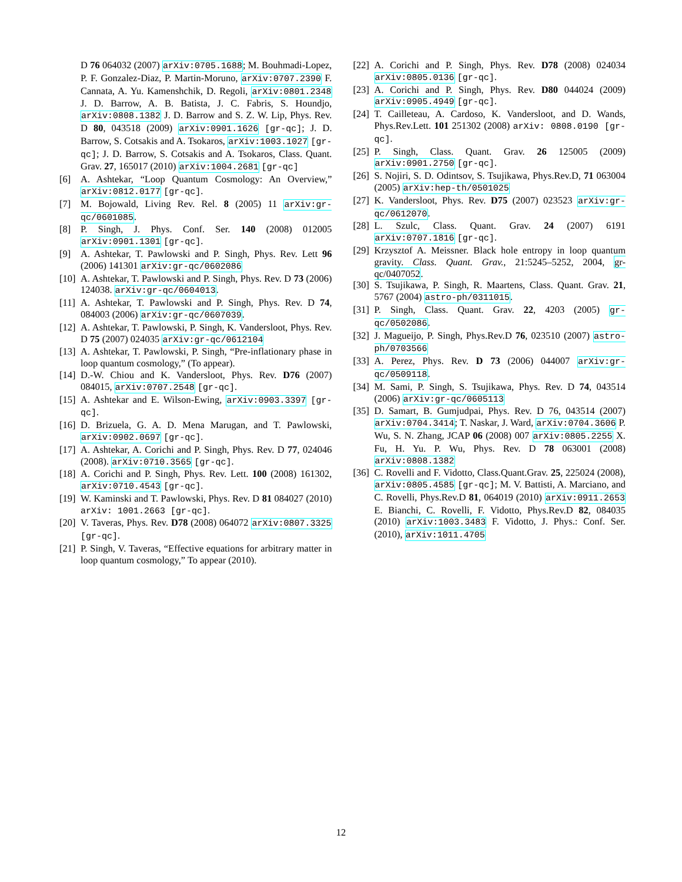D 76 064032 (2007) arXiv:0705.1688; M. Bouhmadi-Lopez, P. F. Gonzalez-Diaz, P. Martin-Moruno, arXiv:0707.2390 F. Cannata, A. Yu. Kamenshchik, D. Regoli, arXiv:0801.2348 J. D. Barrow, A. B. Batista, J. C. Fabris, S. Houndjo, arXiv:0808.1382 J. D. Barrow and S. Z. W. Lip, Phys. Rev. D 80, 043518 (2009) arXiv:0901.1626 [gr-qc]; J. D. Barrow, S. Cotsakis and A. Tsokaros, arXiv:1003.1027 [gr-qc]; J. D. Barrow, S. Cotsakis and A. Tsokaros, Class. Quant. Grav. 27, 165017 (2010) arXiv:1004.2681 [gr-qc]
[6] A. Ashtekar, “Loop Quantum Cosmology: An Overview,” arXiv:0812.0177 [gr-qc].
[7] M. Bojowald, Living Rev. Rel. 8 (2005) 11 arXiv:gr-qc/0601085.
[8] P. Singh, J. Phys. Conf. Ser. 140 (2008) 012005 arXiv:0901.1301 [gr-qc].
[9] A. Ashtekar, T. Pawlowski and P. Singh, Phys. Rev. Lett 96 (2006) 141301 arXiv:gr-qc/0602086
[10] A. Ashtekar, T. Pawlowski and P. Singh, Phys. Rev. D 73 (2006) 124038. arXiv:gr-qc/0604013.
[11] A. Ashtekar, T. Pawlowski and P. Singh, Phys. Rev. D 74, 084003 (2006) arXiv:gr-qc/0607039.
[12] A. Ashtekar, T. Pawlowski, P. Singh, K. Vandersloot, Phys. Rev. D 75 (2007) 024035 arXiv:gr-qc/0612104
[13] A. Ashtekar, T. Pawlowski, P. Singh, “Pre-inflationary phase in loop quantum cosmology,” (To appear).
[14] D.-W. Chiou and K. Vandersloot, Phys. Rev. D76 (2007) 084015, arXiv:0707.2548 [gr-qc].
[15] A. Ashtekar and E. Wilson-Ewing, arXiv:0903.3397 [gr-qc].
[16] D. Brizuela, G. A. D. Mena Marugan, and T. Pawlowski, arXiv:0902.0697 [gr-qc].
[17] A. Ashtekar, A. Corichi and P. Singh, Phys. Rev. D 77, 024046 (2008). arXiv:0710.3565 [gr-qc].
[18] A. Corichi and P. Singh, Phys. Rev. Lett. 100 (2008) 161302, arXiv:0710.4543 [gr-qc].
[19] W. Kaminski and T. Pawlowski, Phys. Rev. D 81 084027 (2010) arXiv: 1001.2663 [gr-qc].
[20] V. Taveras, Phys. Rev. D78 (2008) 064072 arXiv:0807.3325 [gr-qc].
[21] P. Singh, V. Taveras, “Effective equations for arbitrary matter in loop quantum cosmology,” To appear (2010).
[22] A. Corichi and P. Singh, Phys. Rev. D78 (2008) 024034 arXiv:0805.0136 [gr-qc].
[23] A. Corichi and P. Singh, Phys. Rev. D80 044024 (2009) arXiv:0905.4949 [gr-qc].
[24] T. Cailleteau, A. Cardoso, K. Vandersloot, and D. Wands, Phys.Rev.Lett. 101 251302 (2008) arXiv: 0808.0190 [gr-qc].
[25] P. Singh, Class. Quant. Grav. 26 125005 (2009) arXiv:0901.2750 [gr-qc].
[26] S. Nojiri, S. D. Odintsov, S. Tsujikawa, Phys.Rev.D, 71 063004 (2005) arXiv:hep-th/0501025
[27] K. Vandersloot, Phys. Rev. D75 (2007) 023523 arXiv:gr-qc/0612070.
[28] L. Szulc, Class. Quant. Grav. 24 (2007) 6191 arXiv:0707.1816 [gr-qc].
[29] Krzysztof A. Meissner. Black hole entropy in loop quantum gravity. Class. Quant. Grav., 21:5245–5252, 2004, gr-qc/0407052.
[30] S. Tsujikawa, P. Singh, R. Maartens, Class. Quant. Grav. 21, 5767 (2004) astro-ph/0311015.
[31] P. Singh, Class. Quant. Grav. 22, 4203 (2005) gr-qc/0502086.
[32] J. Magueijo, P. Singh, Phys.Rev.D 76, 023510 (2007) astro-ph/0703566
[33] A. Perez, Phys. Rev. D 73 (2006) 044007 arXiv:gr-qc/0509118.
[34] M. Sami, P. Singh, S. Tsujikawa, Phys. Rev. D 74, 043514 (2006) arXiv:gr-qc/0605113
[35] D. Samart, B. Gumjudpai, Phys. Rev. D 76, 043514 (2007) arXiv:0704.3414; T. Naskar, J. Ward, arXiv:0704.3606 P. Wu, S. N. Zhang, JCAP 06 (2008) 007 arXiv:0805.2255 X. Fu, H. Yu. P. Wu, Phys. Rev. D 78 063001 (2008) arXiv:0808.1382
[36] C. Rovelli and F. Vidotto, Class.Quant.Grav. 25, 225024 (2008), arXiv:0805.4585 [gr-qc]; M. V. Battisti, A. Marciano, and C. Rovelli, Phys.Rev.D 81, 064019 (2010) arXiv:0911.2653 E. Bianchi, C. Rovelli, F. Vidotto, Phys.Rev.D 82, 084035 (2010) arXiv:1003.3483 F. Vidotto, J. Phys.: Conf. Ser. (2010), arXiv:1011.4705
12